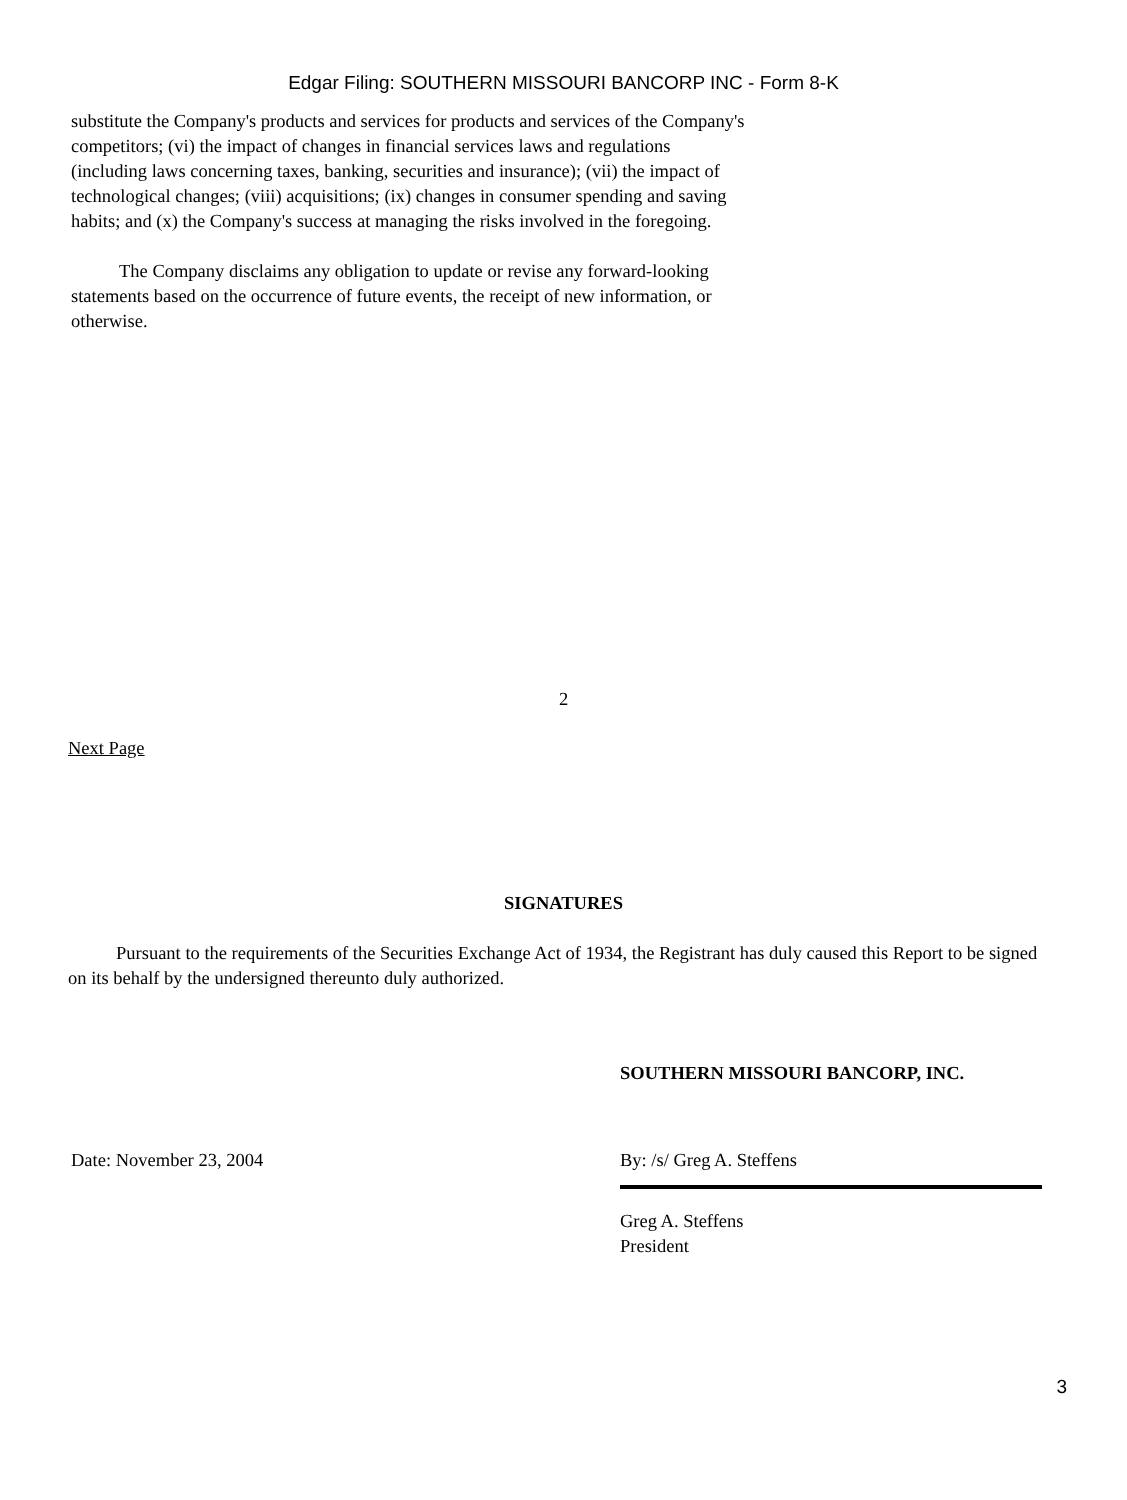Edgar Filing: SOUTHERN MISSOURI BANCORP INC - Form 8-K
substitute the Company's products and services for products and services of the Company's competitors; (vi) the impact of changes in financial services laws and regulations (including laws concerning taxes, banking, securities and insurance); (vii) the impact of technological changes; (viii) acquisitions; (ix) changes in consumer spending and saving habits; and (x) the Company's success at managing the risks involved in the foregoing.
The Company disclaims any obligation to update or revise any forward-looking statements based on the occurrence of future events, the receipt of new information, or otherwise.
2
Next Page
SIGNATURES
Pursuant to the requirements of the Securities Exchange Act of 1934, the Registrant has duly caused this Report to be signed on its behalf by the undersigned thereunto duly authorized.
SOUTHERN MISSOURI BANCORP, INC.
Date: November 23, 2004 By: /s/ Greg A. Steffens
Greg A. Steffens
President
3